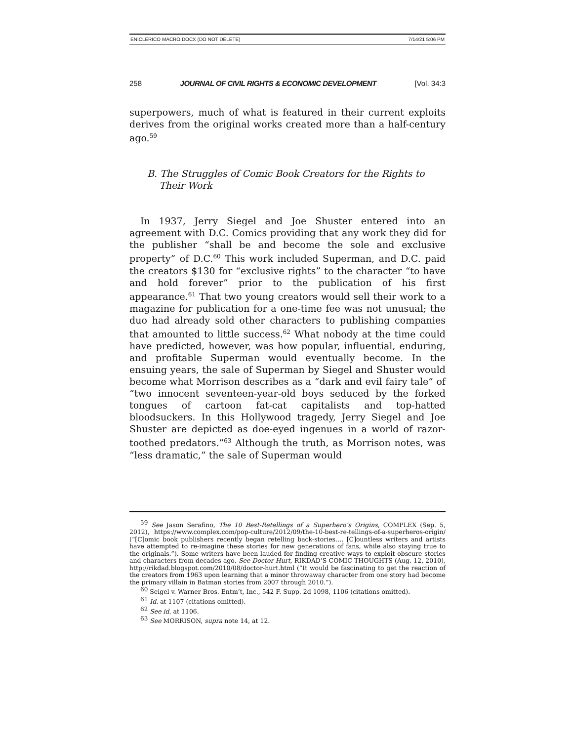ENICLERICO MACRO.DOCX (DO NOT DELETE) 7/14/21 5:06 PM
258 JOURNAL OF CIVIL RIGHTS & ECONOMIC DEVELOPMENT [Vol. 34:3
superpowers, much of what is featured in their current exploits derives from the original works created more than a half-century ago.<sup>59</sup>
B. The Struggles of Comic Book Creators for the Rights to
Their Work
In 1937, Jerry Siegel and Joe Shuster entered into an agreement with D.C. Comics providing that any work they did for the publisher “shall be and become the sole and exclusive property” of D.C.<sup>60</sup> This work included Superman, and D.C. paid the creators $130 for “exclusive rights” to the character “to have and hold forever” prior to the publication of his first appearance.<sup>61</sup> That two young creators would sell their work to a magazine for publication for a one-time fee was not unusual; the duo had already sold other characters to publishing companies that amounted to little success.<sup>62</sup> What nobody at the time could have predicted, however, was how popular, influential, enduring, and profitable Superman would eventually become. In the ensuing years, the sale of Superman by Siegel and Shuster would become what Morrison describes as a “dark and evil fairy tale” of “two innocent seventeen-year-old boys seduced by the forked tongues of cartoon fat-cat capitalists and top-hatted bloodsuckers. In this Hollywood tragedy, Jerry Siegel and Joe Shuster are depicted as doe-eyed ingenues in a world of razor-toothed predators.”<sup>63</sup> Although the truth, as Morrison notes, was “less dramatic,” the sale of Superman would
<sup>59</sup> See Jason Serafino, The 10 Best-Retellings of a Superhero’s Origins, COMPLEX (Sep. 5, 2012), https://www.complex.com/pop-culture/2012/09/the-10-best-re-tellings-of-a-superheros-origin/ (“[C]omic book publishers recently began retelling back-stories…. [C]ountless writers and artists have attempted to re-imagine these stories for new generations of fans, while also staying true to the originals.”). Some writers have been lauded for finding creative ways to exploit obscure stories and characters from decades ago. See Doctor Hurt, RIKDAD’S COMIC THOUGHTS (Aug. 12, 2010), http://rikdad.blogspot.com/2010/08/doctor-hurt.html (“It would be fascinating to get the reaction of the creators from 1963 upon learning that a minor throwaway character from one story had become the primary villain in Batman stories from 2007 through 2010.”).
<sup>60</sup> Seigel v. Warner Bros. Entm’t, Inc., 542 F. Supp. 2d 1098, 1106 (citations omitted).
<sup>61</sup> Id. at 1107 (citations omitted).
<sup>62</sup> See id. at 1106.
<sup>63</sup> See MORRISON, supra note 14, at 12.